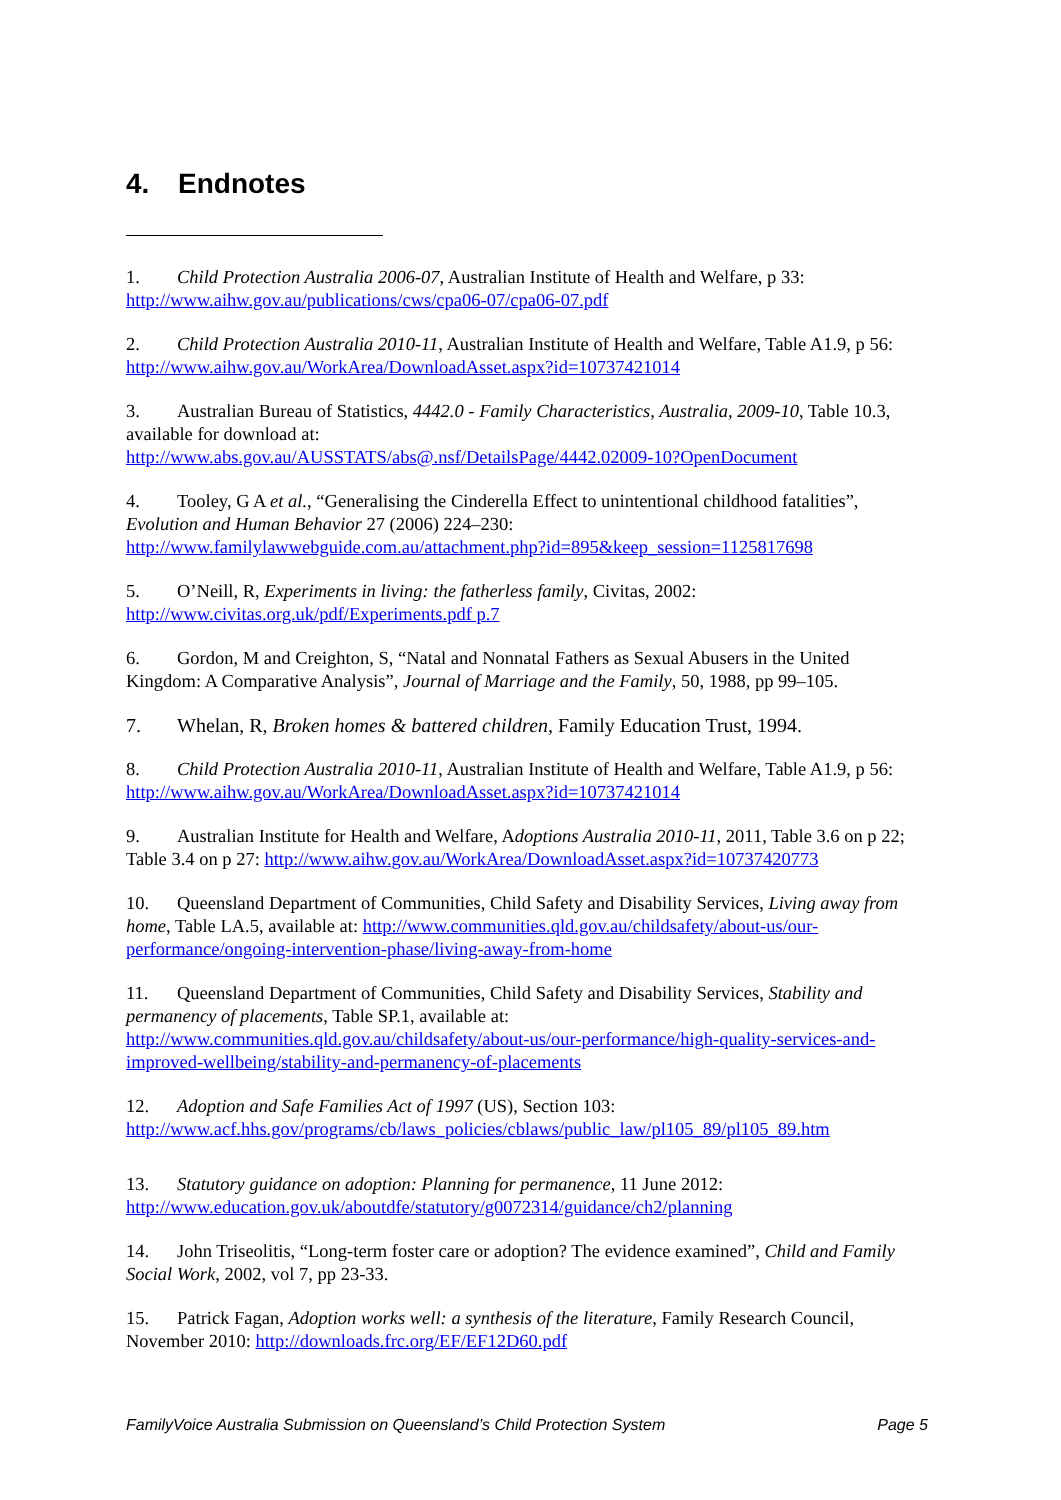4. Endnotes
1. Child Protection Australia 2006-07, Australian Institute of Health and Welfare, p 33: http://www.aihw.gov.au/publications/cws/cpa06-07/cpa06-07.pdf
2. Child Protection Australia 2010-11, Australian Institute of Health and Welfare, Table A1.9, p 56: http://www.aihw.gov.au/WorkArea/DownloadAsset.aspx?id=10737421014
3. Australian Bureau of Statistics, 4442.0 - Family Characteristics, Australia, 2009-10, Table 10.3, available for download at:
http://www.abs.gov.au/AUSSTATS/abs@.nsf/DetailsPage/4442.02009-10?OpenDocument
4. Tooley, G A et al., “Generalising the Cinderella Effect to unintentional childhood fatalities”, Evolution and Human Behavior 27 (2006) 224–230:
http://www.familylawwebguide.com.au/attachment.php?id=895&keep_session=1125817698
5. O’Neill, R, Experiments in living: the fatherless family, Civitas, 2002:
http://www.civitas.org.uk/pdf/Experiments.pdf p.7
6. Gordon, M and Creighton, S, “Natal and Nonnatal Fathers as Sexual Abusers in the United Kingdom: A Comparative Analysis”, Journal of Marriage and the Family, 50, 1988, pp 99–105.
7. Whelan, R, Broken homes & battered children, Family Education Trust, 1994.
8. Child Protection Australia 2010-11, Australian Institute of Health and Welfare, Table A1.9, p 56: http://www.aihw.gov.au/WorkArea/DownloadAsset.aspx?id=10737421014
9. Australian Institute for Health and Welfare, Adoptions Australia 2010-11, 2011, Table 3.6 on p 22; Table 3.4 on p 27: http://www.aihw.gov.au/WorkArea/DownloadAsset.aspx?id=10737420773
10. Queensland Department of Communities, Child Safety and Disability Services, Living away from home, Table LA.5, available at: http://www.communities.qld.gov.au/childsafety/about-us/our-performance/ongoing-intervention-phase/living-away-from-home
11. Queensland Department of Communities, Child Safety and Disability Services, Stability and permanency of placements, Table SP.1, available at:
http://www.communities.qld.gov.au/childsafety/about-us/our-performance/high-quality-services-and-improved-wellbeing/stability-and-permanency-of-placements
12. Adoption and Safe Families Act of 1997 (US), Section 103:
http://www.acf.hhs.gov/programs/cb/laws_policies/cblaws/public_law/pl105_89/pl105_89.htm
13. Statutory guidance on adoption: Planning for permanence, 11 June 2012:
http://www.education.gov.uk/aboutdfe/statutory/g0072314/guidance/ch2/planning
14. John Triseolitis, “Long-term foster care or adoption? The evidence examined”, Child and Family Social Work, 2002, vol 7, pp 23-33.
15. Patrick Fagan, Adoption works well: a synthesis of the literature, Family Research Council, November 2010: http://downloads.frc.org/EF/EF12D60.pdf
FamilyVoice Australia Submission on Queensland’s Child Protection System Page 5